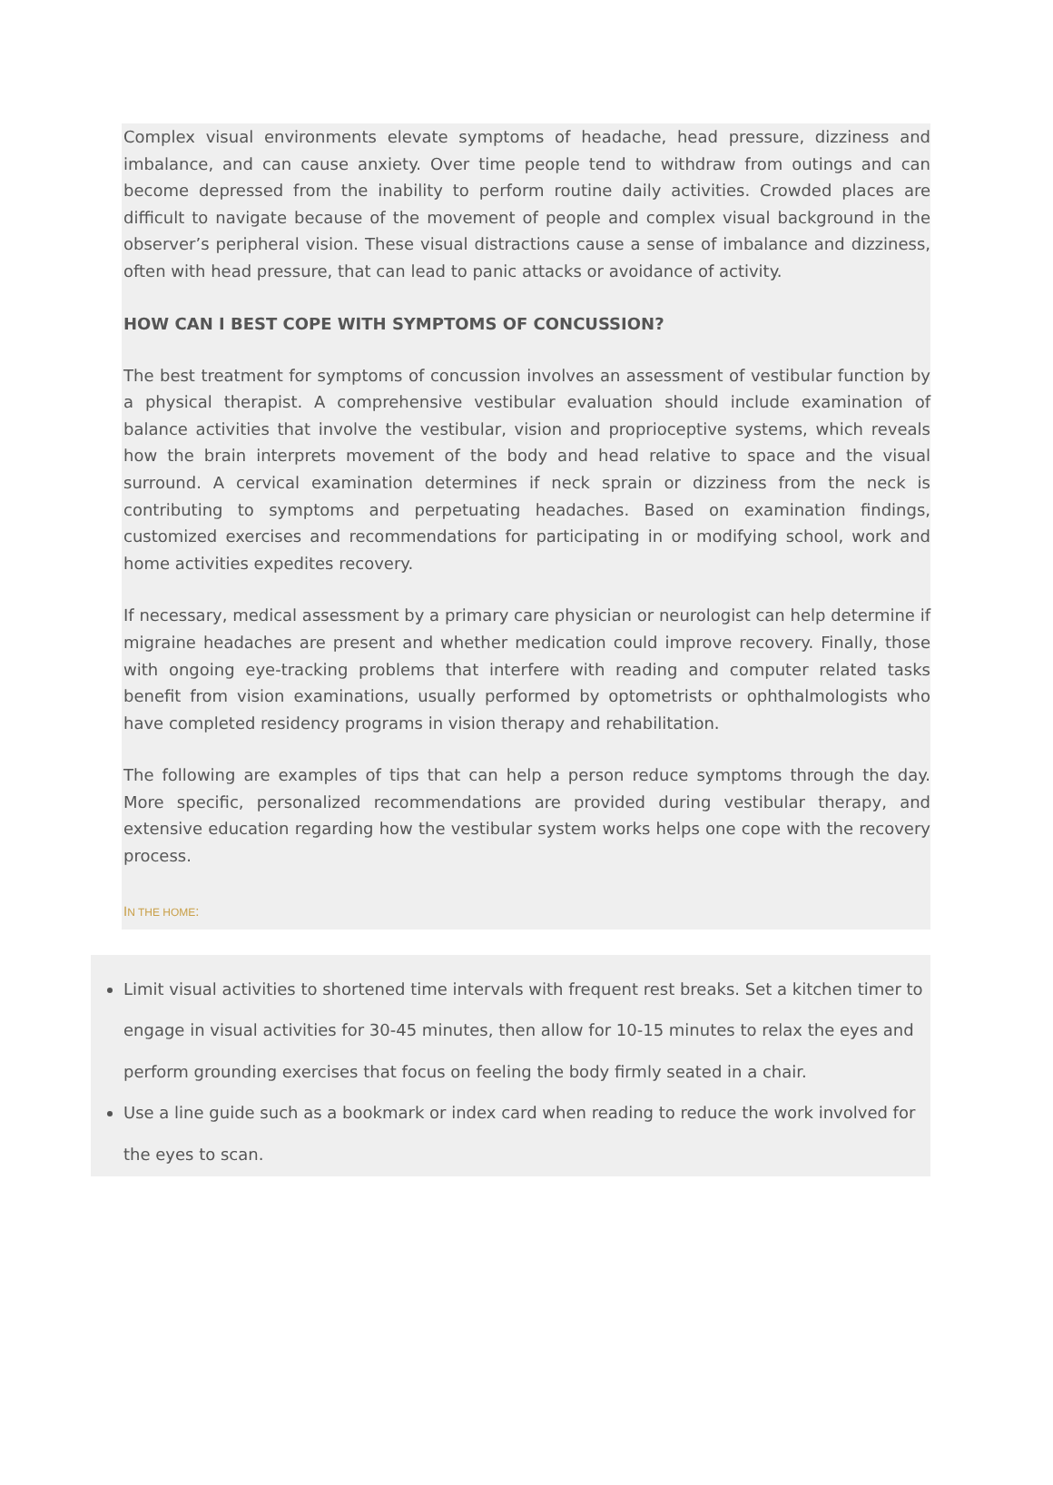Complex visual environments elevate symptoms of headache, head pressure, dizziness and imbalance, and can cause anxiety. Over time people tend to withdraw from outings and can become depressed from the inability to perform routine daily activities. Crowded places are difficult to navigate because of the movement of people and complex visual background in the observer’s peripheral vision. These visual distractions cause a sense of imbalance and dizziness, often with head pressure, that can lead to panic attacks or avoidance of activity.
HOW CAN I BEST COPE WITH SYMPTOMS OF CONCUSSION?
The best treatment for symptoms of concussion involves an assessment of vestibular function by a physical therapist. A comprehensive vestibular evaluation should include examination of balance activities that involve the vestibular, vision and proprioceptive systems, which reveals how the brain interprets movement of the body and head relative to space and the visual surround. A cervical examination determines if neck sprain or dizziness from the neck is contributing to symptoms and perpetuating headaches. Based on examination findings, customized exercises and recommendations for participating in or modifying school, work and home activities expedites recovery.
If necessary, medical assessment by a primary care physician or neurologist can help determine if migraine headaches are present and whether medication could improve recovery. Finally, those with ongoing eye-tracking problems that interfere with reading and computer related tasks benefit from vision examinations, usually performed by optometrists or ophthalmologists who have completed residency programs in vision therapy and rehabilitation.
The following are examples of tips that can help a person reduce symptoms through the day. More specific, personalized recommendations are provided during vestibular therapy, and extensive education regarding how the vestibular system works helps one cope with the recovery process.
IN THE HOME:
Limit visual activities to shortened time intervals with frequent rest breaks. Set a kitchen timer to engage in visual activities for 30-45 minutes, then allow for 10-15 minutes to relax the eyes and perform grounding exercises that focus on feeling the body firmly seated in a chair.
Use a line guide such as a bookmark or index card when reading to reduce the work involved for the eyes to scan.